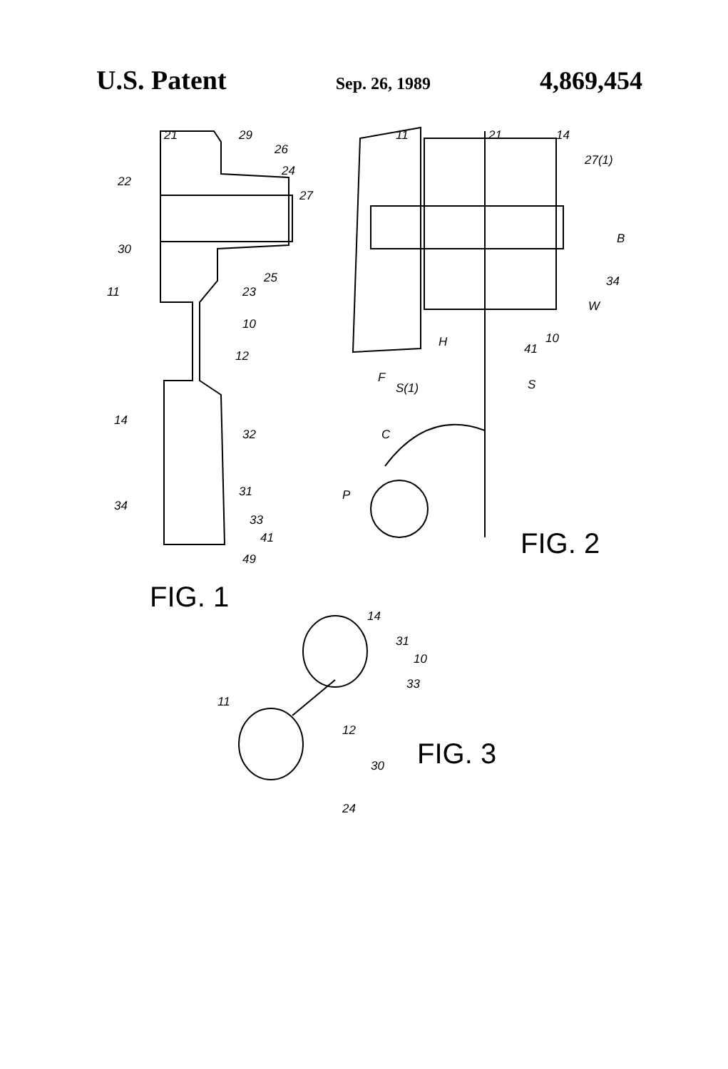U.S. Patent Sep. 26, 1989 4,869,454
21 29
26
24
22
27
30
25
11 23
10
12
14
32
31
34
33
41
49
11 21 14
27(1)
B
34
W
10 H 41
F
S(1) S
C
P
FIG. 2
FIG. 1
14
31
10
33
11
12
FIG. 3 30
24